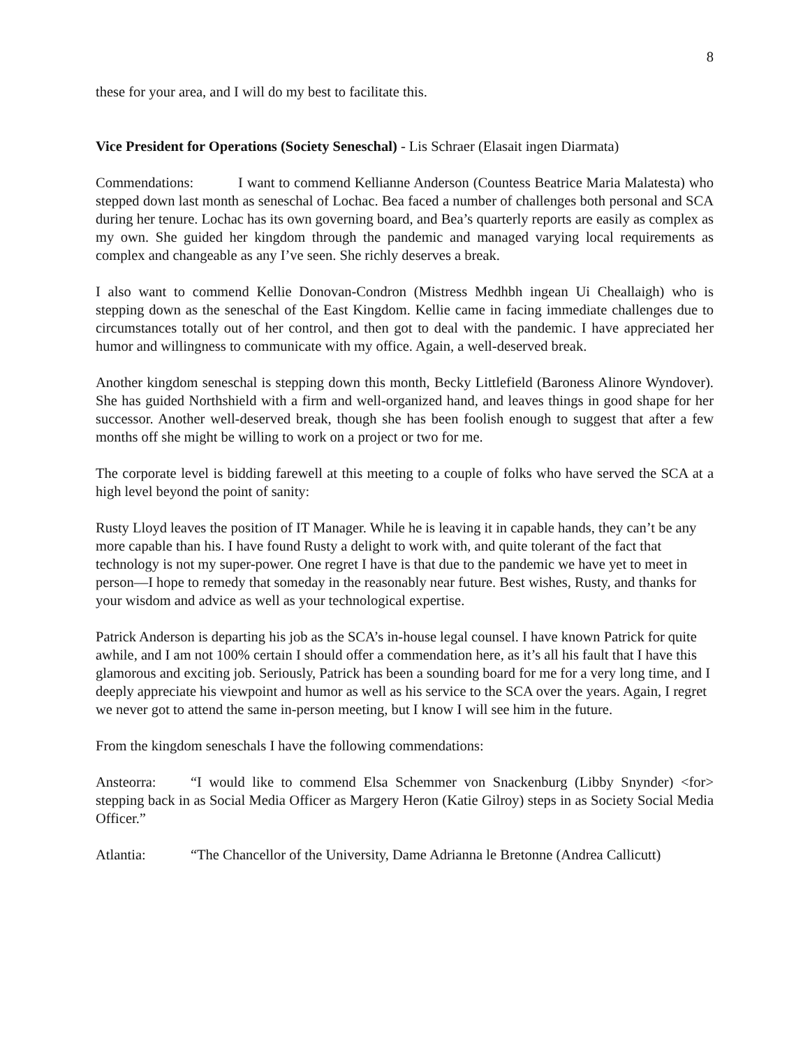8
these for your area, and I will do my best to facilitate this.
Vice President for Operations (Society Seneschal) - Lis Schraer (Elasait ingen Diarmata)
Commendations: I want to commend Kellianne Anderson (Countess Beatrice Maria Malatesta) who stepped down last month as seneschal of Lochac. Bea faced a number of challenges both personal and SCA during her tenure. Lochac has its own governing board, and Bea’s quarterly reports are easily as complex as my own. She guided her kingdom through the pandemic and managed varying local requirements as complex and changeable as any I’ve seen. She richly deserves a break.
I also want to commend Kellie Donovan-Condron (Mistress Medhbh ingean Ui Cheallaigh) who is stepping down as the seneschal of the East Kingdom. Kellie came in facing immediate challenges due to circumstances totally out of her control, and then got to deal with the pandemic. I have appreciated her humor and willingness to communicate with my office. Again, a well-deserved break.
Another kingdom seneschal is stepping down this month, Becky Littlefield (Baroness Alinore Wyndover). She has guided Northshield with a firm and well-organized hand, and leaves things in good shape for her successor. Another well-deserved break, though she has been foolish enough to suggest that after a few months off she might be willing to work on a project or two for me.
The corporate level is bidding farewell at this meeting to a couple of folks who have served the SCA at a high level beyond the point of sanity:
Rusty Lloyd leaves the position of IT Manager. While he is leaving it in capable hands, they can’t be any more capable than his. I have found Rusty a delight to work with, and quite tolerant of the fact that technology is not my super-power. One regret I have is that due to the pandemic we have yet to meet in person—I hope to remedy that someday in the reasonably near future. Best wishes, Rusty, and thanks for your wisdom and advice as well as your technological expertise.
Patrick Anderson is departing his job as the SCA’s in-house legal counsel. I have known Patrick for quite awhile, and I am not 100% certain I should offer a commendation here, as it’s all his fault that I have this glamorous and exciting job. Seriously, Patrick has been a sounding board for me for a very long time, and I deeply appreciate his viewpoint and humor as well as his service to the SCA over the years. Again, I regret we never got to attend the same in-person meeting, but I know I will see him in the future.
From the kingdom seneschals I have the following commendations:
Ansteorra: “I would like to commend Elsa Schemmer von Snackenburg (Libby Snynder) <for> stepping back in as Social Media Officer as Margery Heron (Katie Gilroy) steps in as Society Social Media Officer.”
Atlantia: “The Chancellor of the University, Dame Adrianna le Bretonne (Andrea Callicutt)